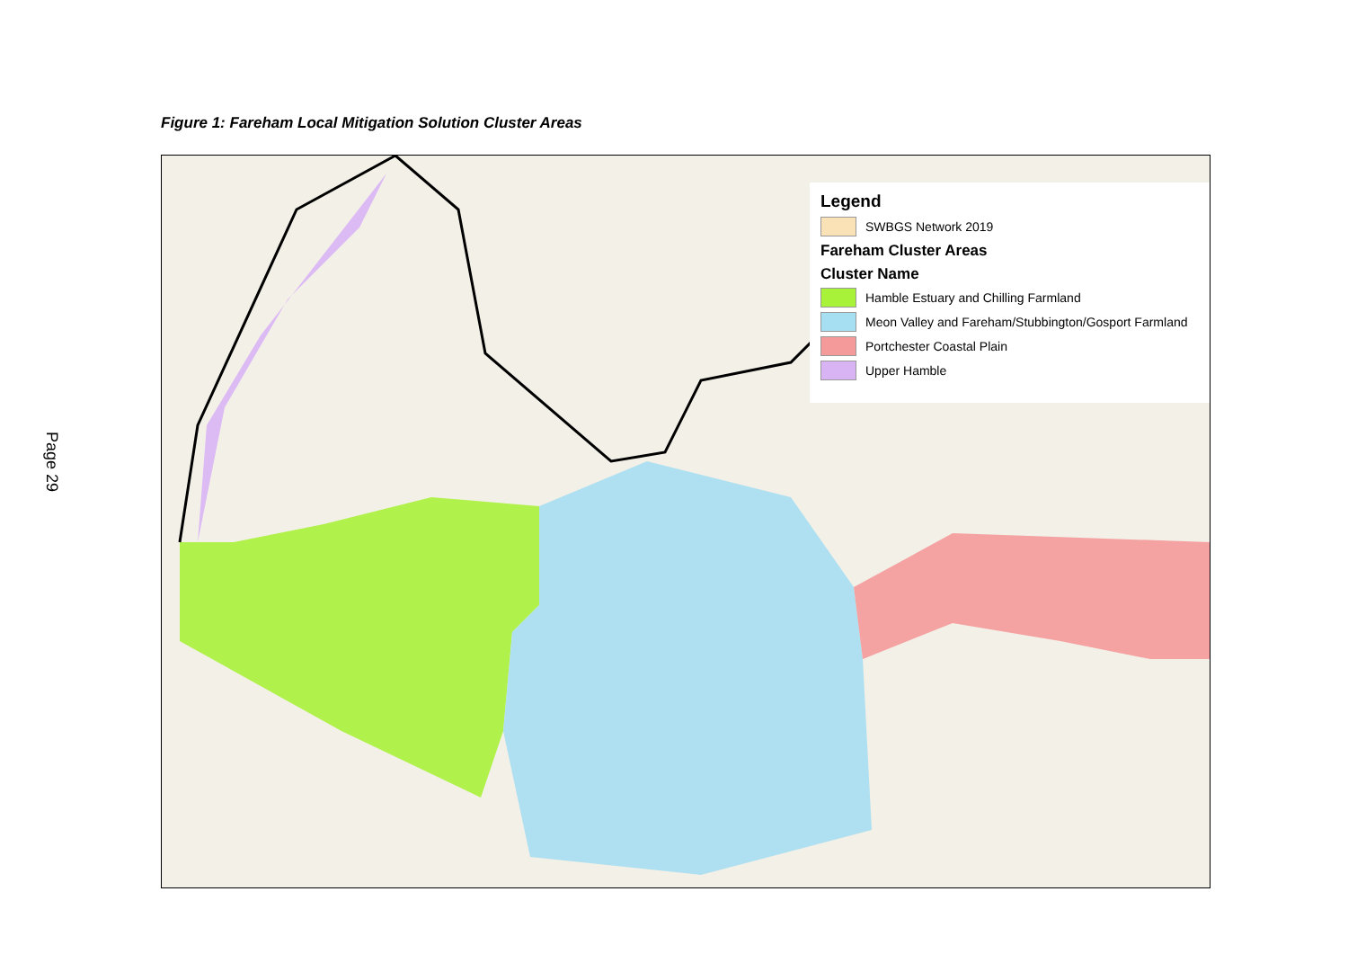Page 29
Figure 1: Fareham Local Mitigation Solution Cluster Areas
Legend
SWBGS Network 2019
Fareham Cluster Areas
Cluster Name
Hamble Estuary and Chilling Farmland
Meon Valley and Fareham/Stubbington/Gosport Farmland
Portchester Coastal Plain
Upper Hamble